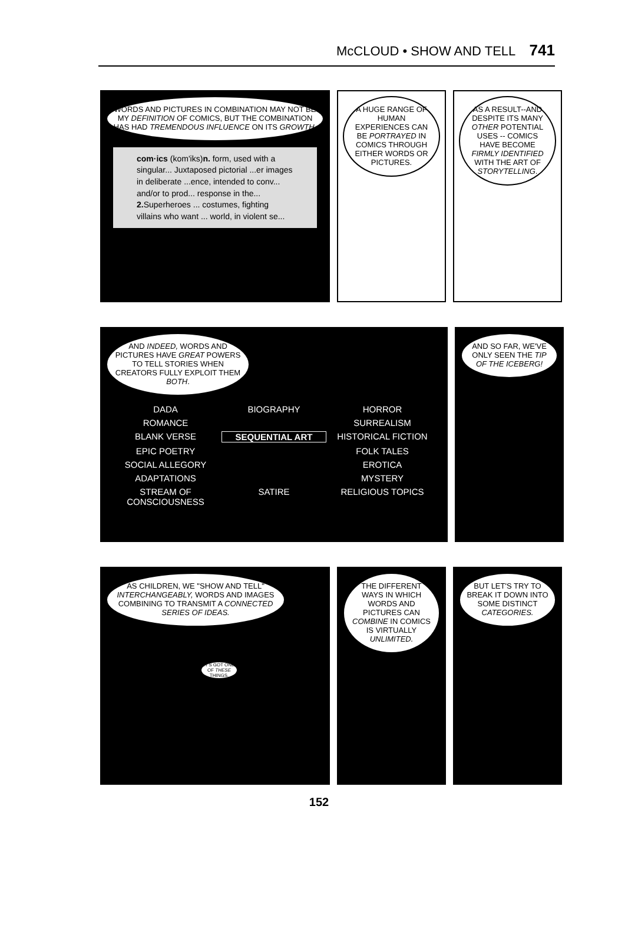McCLOUD • SHOW AND TELL 741
WORDS AND PICTURES IN COMBINATION MAY NOT BE MY DEFINITION OF COMICS, BUT THE COMBINATION HAS HAD TREMENDOUS INFLUENCE ON ITS GROWTH.
com·ics (kom'iks)n. form, used with a singular... Juxtaposed pictorial ...er images in deliberate ...ence, intended to conv... and/or to prod... response in the... 2. Superheroes ... costumes, fighting villains who want ... world, in violent se...
A HUGE RANGE OF HUMAN EXPERIENCES CAN BE PORTRAYED IN COMICS THROUGH EITHER WORDS OR PICTURES.
AS A RESULT--AND DESPITE ITS MANY OTHER POTENTIAL USES -- COMICS HAVE BECOME FIRMLY IDENTIFIED WITH THE ART OF STORYTELLING.
AND INDEED, WORDS AND PICTURES HAVE GREAT POWERS TO TELL STORIES WHEN CREATORS FULLY EXPLOIT THEM BOTH.
DADA BIOGRAPHY HORROR ROMANCE SURREALISM BLANK VERSE SEQUENTIAL ART HISTORICAL FICTION EPIC POETRY FOLK TALES SOCIAL ALLEGORY EROTICA ADAPTATIONS MYSTERY STREAM OF CONSCIOUSNESS SATIRE RELIGIOUS TOPICS
AND SO FAR, WE'VE ONLY SEEN THE TIP OF THE ICEBERG!
AS CHILDREN, WE "SHOW AND TELL" INTERCHANGEABLY, WORDS AND IMAGES COMBINING TO TRANSMIT A CONNECTED SERIES OF IDEAS.
IT'S GOT ONE OF THESE THINGS.
THE DIFFERENT WAYS IN WHICH WORDS AND PICTURES CAN COMBINE IN COMICS IS VIRTUALLY UNLIMITED.
BUT LET'S TRY TO BREAK IT DOWN INTO SOME DISTINCT CATEGORIES.
152